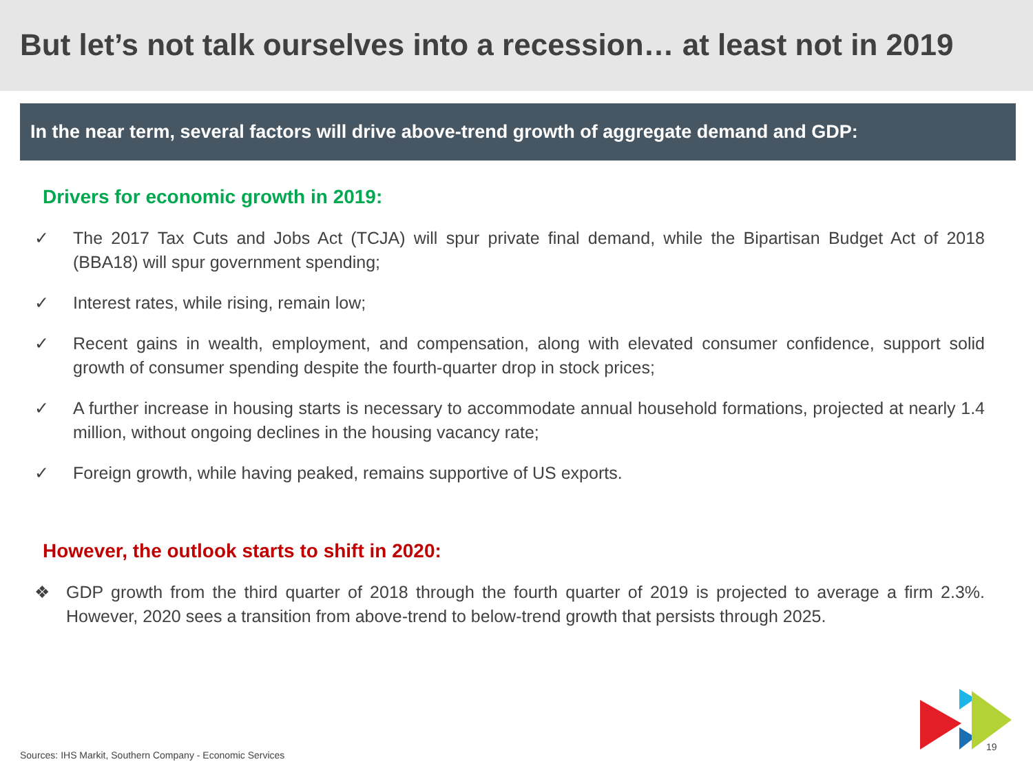But let’s not talk ourselves into a recession… at least not in 2019
In the near term, several factors will drive above-trend growth of aggregate demand and GDP:
Drivers for economic growth in 2019:
✓ The 2017 Tax Cuts and Jobs Act (TCJA) will spur private final demand, while the Bipartisan Budget Act of 2018 (BBA18) will spur government spending;
✓ Interest rates, while rising, remain low;
✓ Recent gains in wealth, employment, and compensation, along with elevated consumer confidence, support solid growth of consumer spending despite the fourth-quarter drop in stock prices;
✓ A further increase in housing starts is necessary to accommodate annual household formations, projected at nearly 1.4 million, without ongoing declines in the housing vacancy rate;
✓ Foreign growth, while having peaked, remains supportive of US exports.
However, the outlook starts to shift in 2020:
❖ GDP growth from the third quarter of 2018 through the fourth quarter of 2019 is projected to average a firm 2.3%. However, 2020 sees a transition from above-trend to below-trend growth that persists through 2025.
Sources: IHS Markit, Southern Company - Economic Services
19